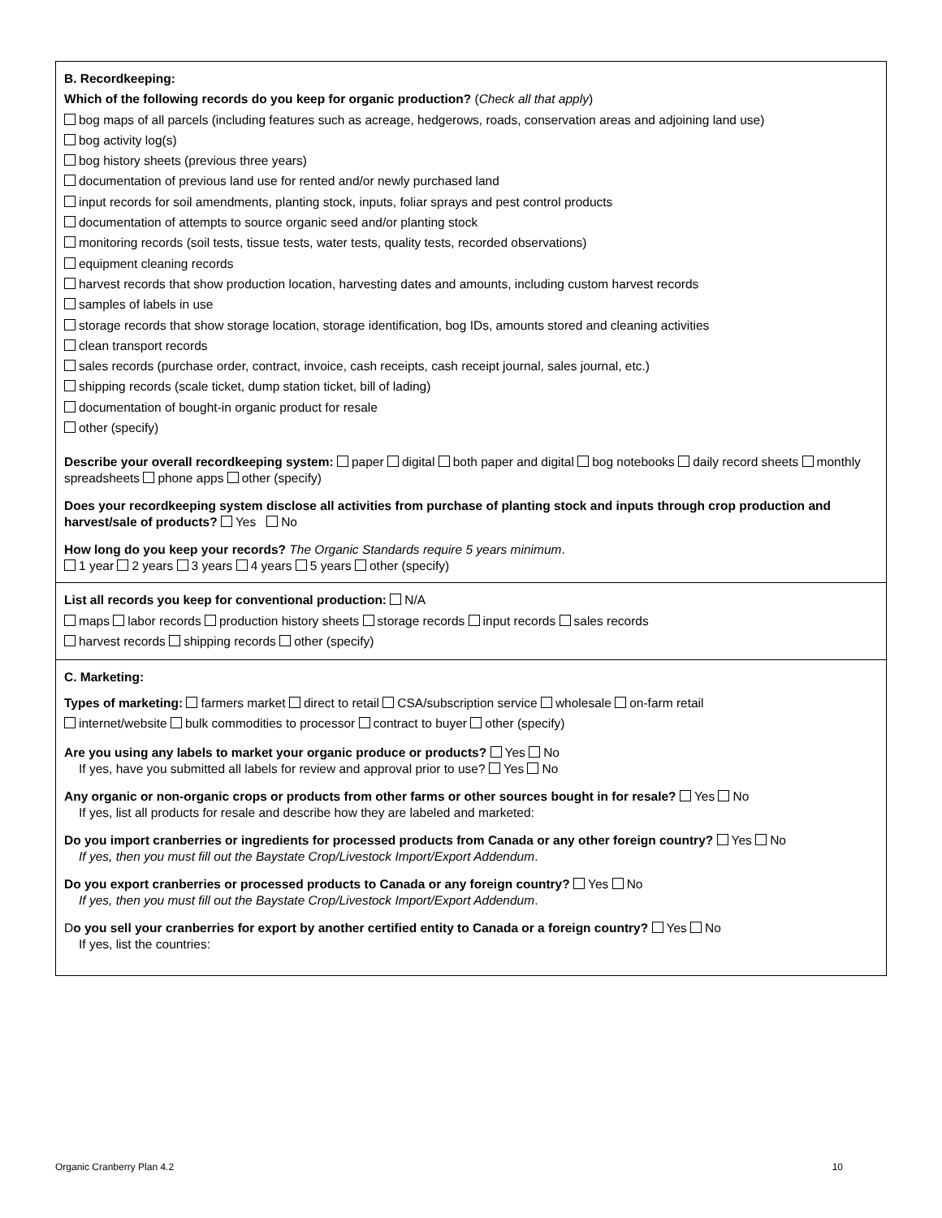B. Recordkeeping:
Which of the following records do you keep for organic production? (Check all that apply)
bog maps of all parcels (including features such as acreage, hedgerows, roads, conservation areas and adjoining land use)
bog activity log(s)
bog history sheets (previous three years)
documentation of previous land use for rented and/or newly purchased land
input records for soil amendments, planting stock, inputs, foliar sprays and pest control products
documentation of attempts to source organic seed and/or planting stock
monitoring records (soil tests, tissue tests, water tests, quality tests, recorded observations)
equipment cleaning records
harvest records that show production location, harvesting dates and amounts, including custom harvest records
samples of labels in use
storage records that show storage location, storage identification, bog IDs, amounts stored and cleaning activities
clean transport records
sales records (purchase order, contract, invoice, cash receipts, cash receipt journal, sales journal, etc.)
shipping records (scale ticket, dump station ticket, bill of lading)
documentation of bought-in organic product for resale
other (specify)
Describe your overall recordkeeping system: paper digital both paper and digital bog notebooks daily record sheets monthly spreadsheets phone apps other (specify)
Does your recordkeeping system disclose all activities from purchase of planting stock and inputs through crop production and harvest/sale of products? Yes No
How long do you keep your records? The Organic Standards require 5 years minimum.
1 year 2 years 3 years 4 years 5 years other (specify)
List all records you keep for conventional production: N/A
maps labor records production history sheets storage records input records sales records
harvest records shipping records other (specify)
C. Marketing:
Types of marketing: farmers market direct to retail CSA/subscription service wholesale on-farm retail
internet/website bulk commodities to processor contract to buyer other (specify)
Are you using any labels to market your organic produce or products? Yes No
If yes, have you submitted all labels for review and approval prior to use? Yes No
Any organic or non-organic crops or products from other farms or other sources bought in for resale? Yes No
If yes, list all products for resale and describe how they are labeled and marketed:
Do you import cranberries or ingredients for processed products from Canada or any other foreign country? Yes No
If yes, then you must fill out the Baystate Crop/Livestock Import/Export Addendum.
Do you export cranberries or processed products to Canada or any foreign country? Yes No
If yes, then you must fill out the Baystate Crop/Livestock Import/Export Addendum.
Do you sell your cranberries for export by another certified entity to Canada or a foreign country? Yes No
If yes, list the countries:
Organic Cranberry Plan 4.2 10